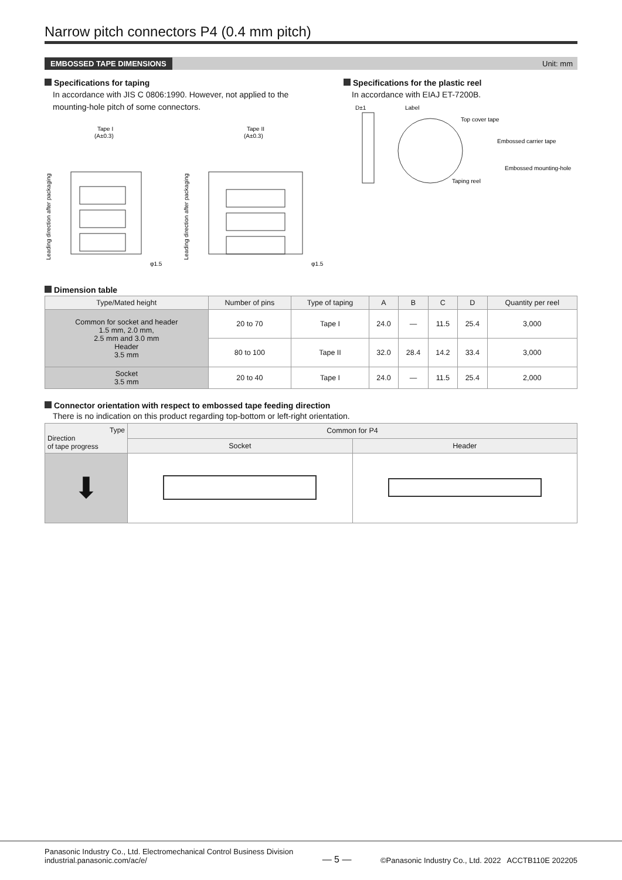Narrow pitch connectors P4 (0.4 mm pitch)
EMBOSSED TAPE DIMENSIONS Unit: mm
Specifications for taping
In accordance with JIS C 0806:1990. However, not applied to the mounting-hole pitch of some connectors.
Tape I
(A±0.3)
Tape II
(A±0.3)
Leading direction after packaging
Leading direction after packaging
φ1.5
φ1.5
Specifications for the plastic reel
In accordance with EIAJ ET-7200B.
D±1
Label
Top cover tape
Embossed carrier tape
Embossed mounting-hole
Taping reel
Dimension table
| Type/Mated height | Number of pins | Type of taping | A | B | C | D | Quantity per reel |
| --- | --- | --- | --- | --- | --- | --- | --- |
| Common for socket and header 1.5 mm, 2.0 mm, 2.5 mm and 3.0 mm Header 3.5 mm | 20 to 70 | Tape I | 24.0 | — | 11.5 | 25.4 | 3,000 |
| | 80 to 100 | Tape II | 32.0 | 28.4 | 14.2 | 33.4 | 3,000 |
| Socket 3.5 mm | 20 to 40 | Tape I | 24.0 | — | 11.5 | 25.4 | 2,000 |
Connector orientation with respect to embossed tape feeding direction
There is no indication on this product regarding top-bottom or left-right orientation.
| Type Direction of tape progress | Common for P4 | |
| --- | --- | --- |
| | Socket | Header |
| ⬇ | | |
Panasonic Industry Co., Ltd. Electromechanical Control Business Division
industrial.panasonic.com/ac/e/
— 5 —
©Panasonic Industry Co., Ltd. 2022 ACCTB110E 202205